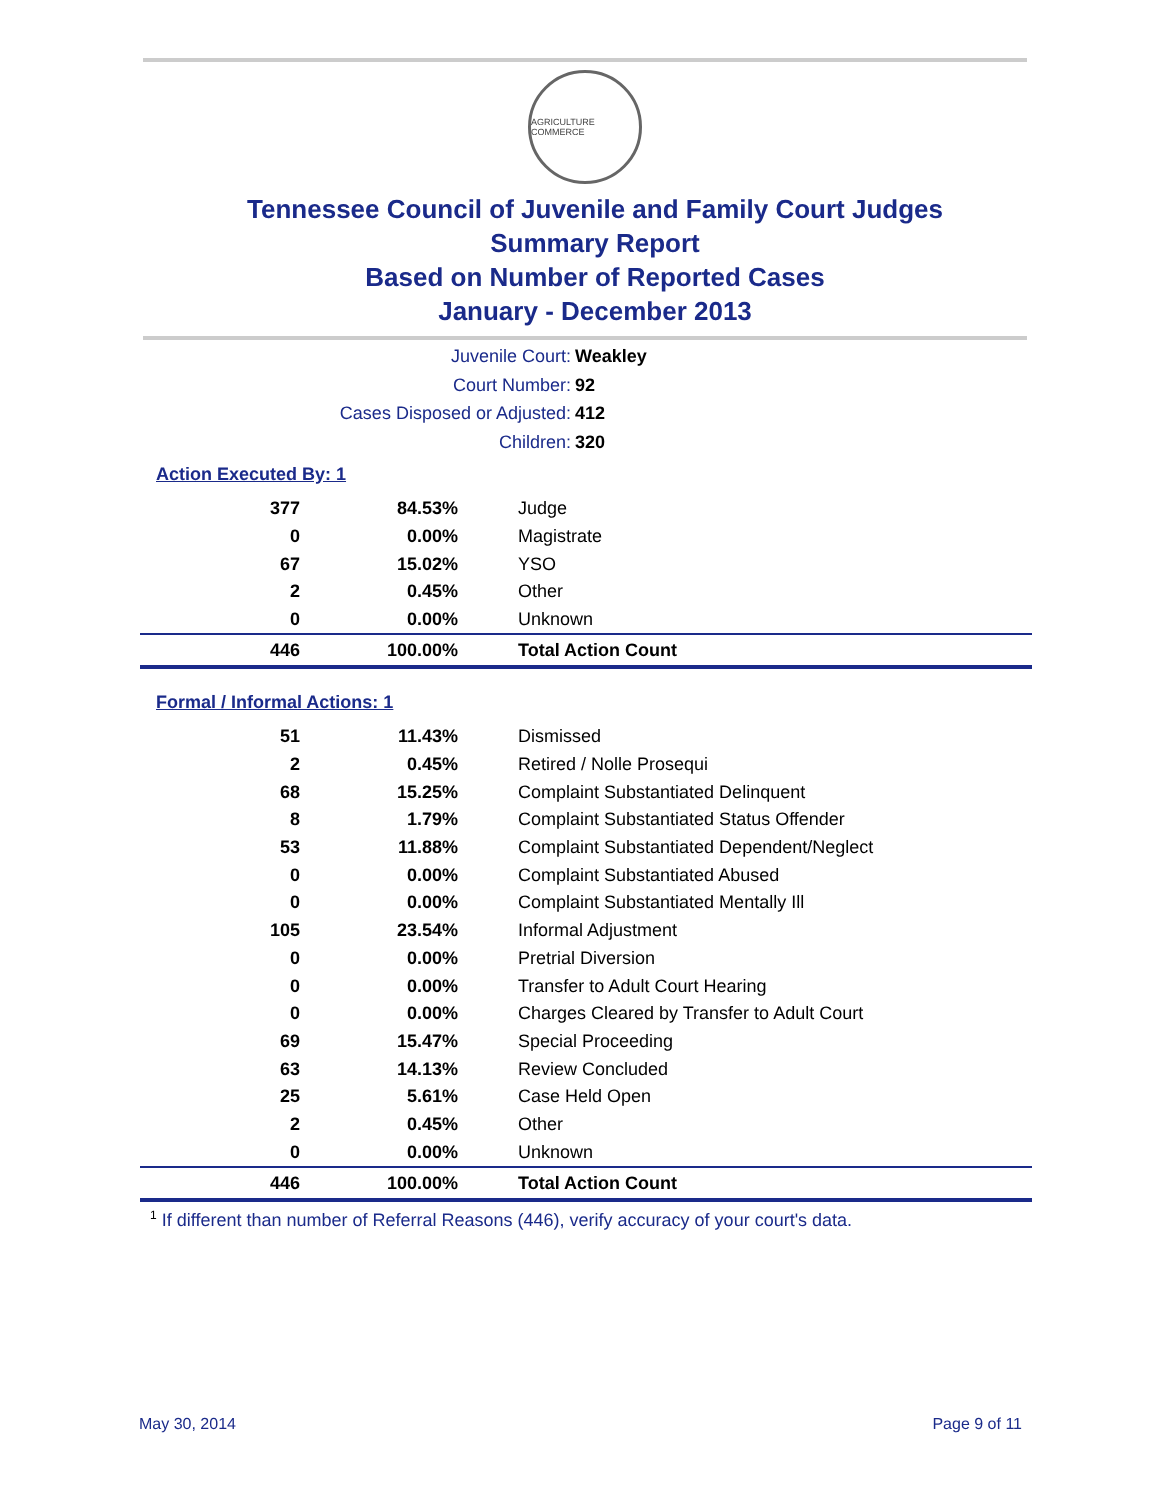AGRICULTURE COMMERCE
Tennessee Council of Juvenile and Family Court Judges
Summary Report
Based on Number of Reported Cases
January - December 2013
Juvenile Court: Weakley
Court Number: 92
Cases Disposed or Adjusted: 412
Children: 320
Action Executed By: 1
| 377 | 84.53% | Judge |
| 0 | 0.00% | Magistrate |
| 67 | 15.02% | YSO |
| 2 | 0.45% | Other |
| 0 | 0.00% | Unknown |
| 446 | 100.00% | Total Action Count |
Formal / Informal Actions: 1
| 51 | 11.43% | Dismissed |
| 2 | 0.45% | Retired / Nolle Prosequi |
| 68 | 15.25% | Complaint Substantiated Delinquent |
| 8 | 1.79% | Complaint Substantiated Status Offender |
| 53 | 11.88% | Complaint Substantiated Dependent/Neglect |
| 0 | 0.00% | Complaint Substantiated Abused |
| 0 | 0.00% | Complaint Substantiated Mentally Ill |
| 105 | 23.54% | Informal Adjustment |
| 0 | 0.00% | Pretrial Diversion |
| 0 | 0.00% | Transfer to Adult Court Hearing |
| 0 | 0.00% | Charges Cleared by Transfer to Adult Court |
| 69 | 15.47% | Special Proceeding |
| 63 | 14.13% | Review Concluded |
| 25 | 5.61% | Case Held Open |
| 2 | 0.45% | Other |
| 0 | 0.00% | Unknown |
| 446 | 100.00% | Total Action Count |
<sup>1</sup> If different than number of Referral Reasons (446), verify accuracy of your court's data.
May 30, 2014 Page 9 of 11